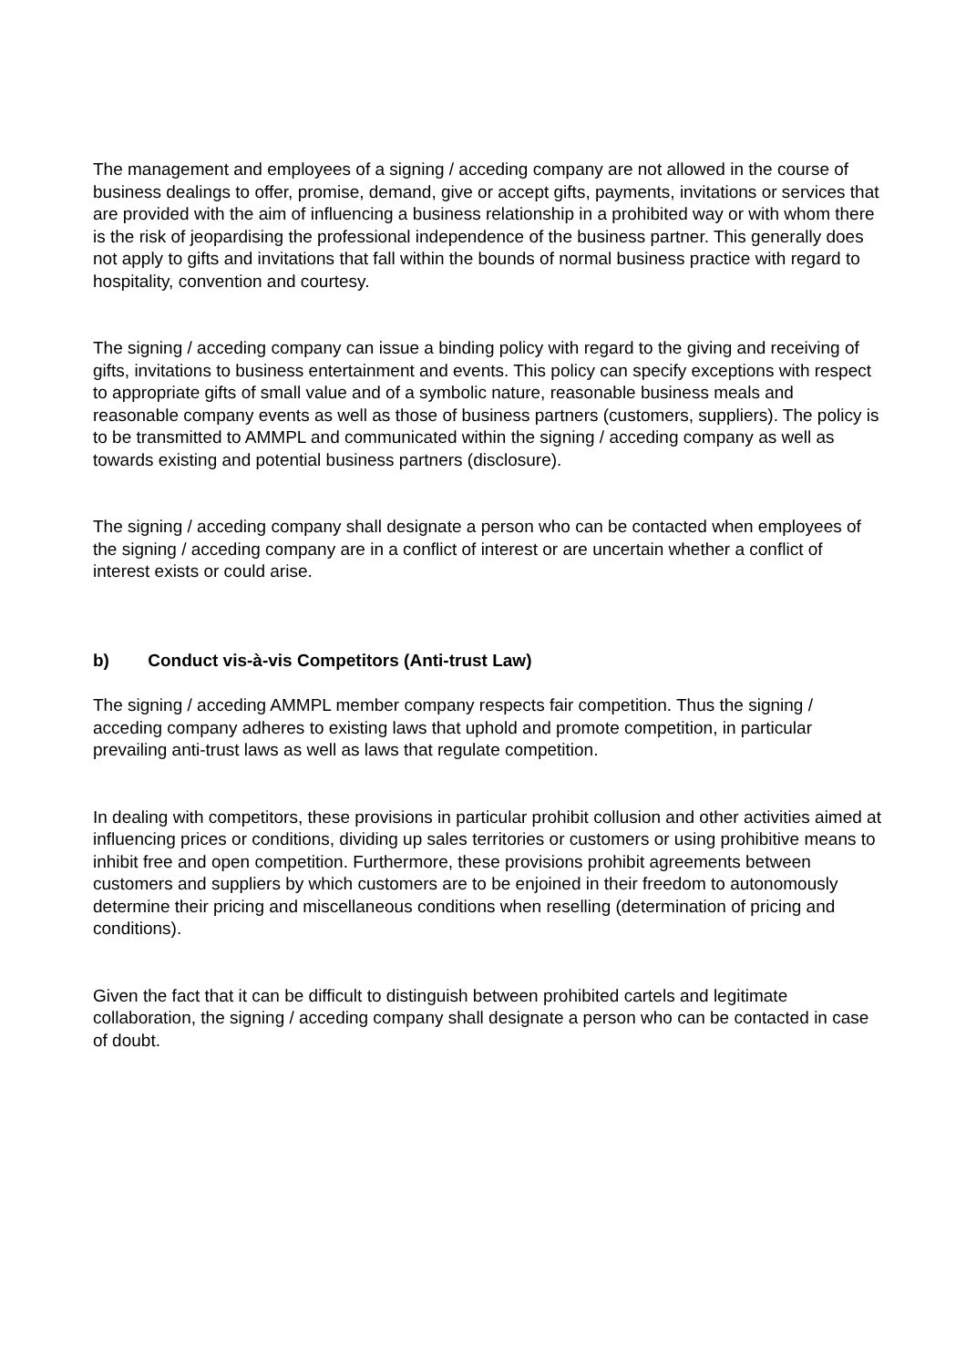The management and employees of a signing / acceding company are not allowed in the course of business dealings to offer, promise, demand, give or accept gifts, payments, invitations or services that are provided with the aim of influencing a business relationship in a prohibited way or with whom there is the risk of jeopardising the professional independence of the business partner. This generally does not apply to gifts and invitations that fall within the bounds of normal business practice with regard to hospitality, convention and courtesy.
The signing / acceding company can issue a binding policy with regard to the giving and receiving of gifts, invitations to business entertainment and events. This policy can specify exceptions with respect to appropriate gifts of small value and of a symbolic nature, reasonable business meals and reasonable company events as well as those of business partners (customers, suppliers). The policy is to be transmitted to AMMPL and communicated within the signing / acceding company as well as towards existing and potential business partners (disclosure).
The signing / acceding company shall designate a person who can be contacted when employees of the signing / acceding company are in a conflict of interest or are uncertain whether a conflict of interest exists or could arise.
b) Conduct vis-à-vis Competitors (Anti-trust Law)
The signing / acceding AMMPL member company respects fair competition. Thus the signing / acceding company adheres to existing laws that uphold and promote competition, in particular prevailing anti-trust laws as well as laws that regulate competition.
In dealing with competitors, these provisions in particular prohibit collusion and other activities aimed at influencing prices or conditions, dividing up sales territories or customers or using prohibitive means to inhibit free and open competition. Furthermore, these provisions prohibit agreements between customers and suppliers by which customers are to be enjoined in their freedom to autonomously determine their pricing and miscellaneous conditions when reselling (determination of pricing and conditions).
Given the fact that it can be difficult to distinguish between prohibited cartels and legitimate collaboration, the signing / acceding company shall designate a person who can be contacted in case of doubt.